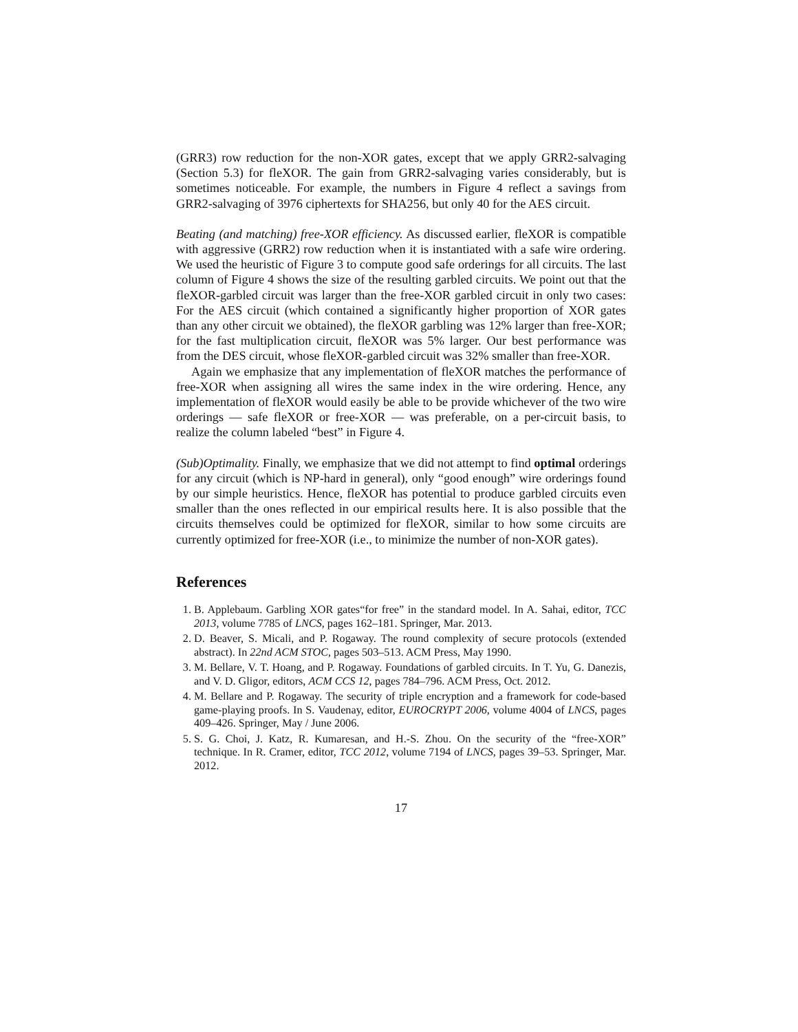(GRR3) row reduction for the non-XOR gates, except that we apply GRR2-salvaging (Section 5.3) for fleXOR. The gain from GRR2-salvaging varies considerably, but is sometimes noticeable. For example, the numbers in Figure 4 reflect a savings from GRR2-salvaging of 3976 ciphertexts for SHA256, but only 40 for the AES circuit.
Beating (and matching) free-XOR efficiency. As discussed earlier, fleXOR is compatible with aggressive (GRR2) row reduction when it is instantiated with a safe wire ordering. We used the heuristic of Figure 3 to compute good safe orderings for all circuits. The last column of Figure 4 shows the size of the resulting garbled circuits. We point out that the fleXOR-garbled circuit was larger than the free-XOR garbled circuit in only two cases: For the AES circuit (which contained a significantly higher proportion of XOR gates than any other circuit we obtained), the fleXOR garbling was 12% larger than free-XOR; for the fast multiplication circuit, fleXOR was 5% larger. Our best performance was from the DES circuit, whose fleXOR-garbled circuit was 32% smaller than free-XOR.
Again we emphasize that any implementation of fleXOR matches the performance of free-XOR when assigning all wires the same index in the wire ordering. Hence, any implementation of fleXOR would easily be able to be provide whichever of the two wire orderings — safe fleXOR or free-XOR — was preferable, on a per-circuit basis, to realize the column labeled “best” in Figure 4.
(Sub)Optimality. Finally, we emphasize that we did not attempt to find optimal orderings for any circuit (which is NP-hard in general), only “good enough” wire orderings found by our simple heuristics. Hence, fleXOR has potential to produce garbled circuits even smaller than the ones reflected in our empirical results here. It is also possible that the circuits themselves could be optimized for fleXOR, similar to how some circuits are currently optimized for free-XOR (i.e., to minimize the number of non-XOR gates).
References
1. B. Applebaum. Garbling XOR gates“for free” in the standard model. In A. Sahai, editor, TCC 2013, volume 7785 of LNCS, pages 162–181. Springer, Mar. 2013.
2. D. Beaver, S. Micali, and P. Rogaway. The round complexity of secure protocols (extended abstract). In 22nd ACM STOC, pages 503–513. ACM Press, May 1990.
3. M. Bellare, V. T. Hoang, and P. Rogaway. Foundations of garbled circuits. In T. Yu, G. Danezis, and V. D. Gligor, editors, ACM CCS 12, pages 784–796. ACM Press, Oct. 2012.
4. M. Bellare and P. Rogaway. The security of triple encryption and a framework for code-based game-playing proofs. In S. Vaudenay, editor, EUROCRYPT 2006, volume 4004 of LNCS, pages 409–426. Springer, May / June 2006.
5. S. G. Choi, J. Katz, R. Kumaresan, and H.-S. Zhou. On the security of the “free-XOR” technique. In R. Cramer, editor, TCC 2012, volume 7194 of LNCS, pages 39–53. Springer, Mar. 2012.
17